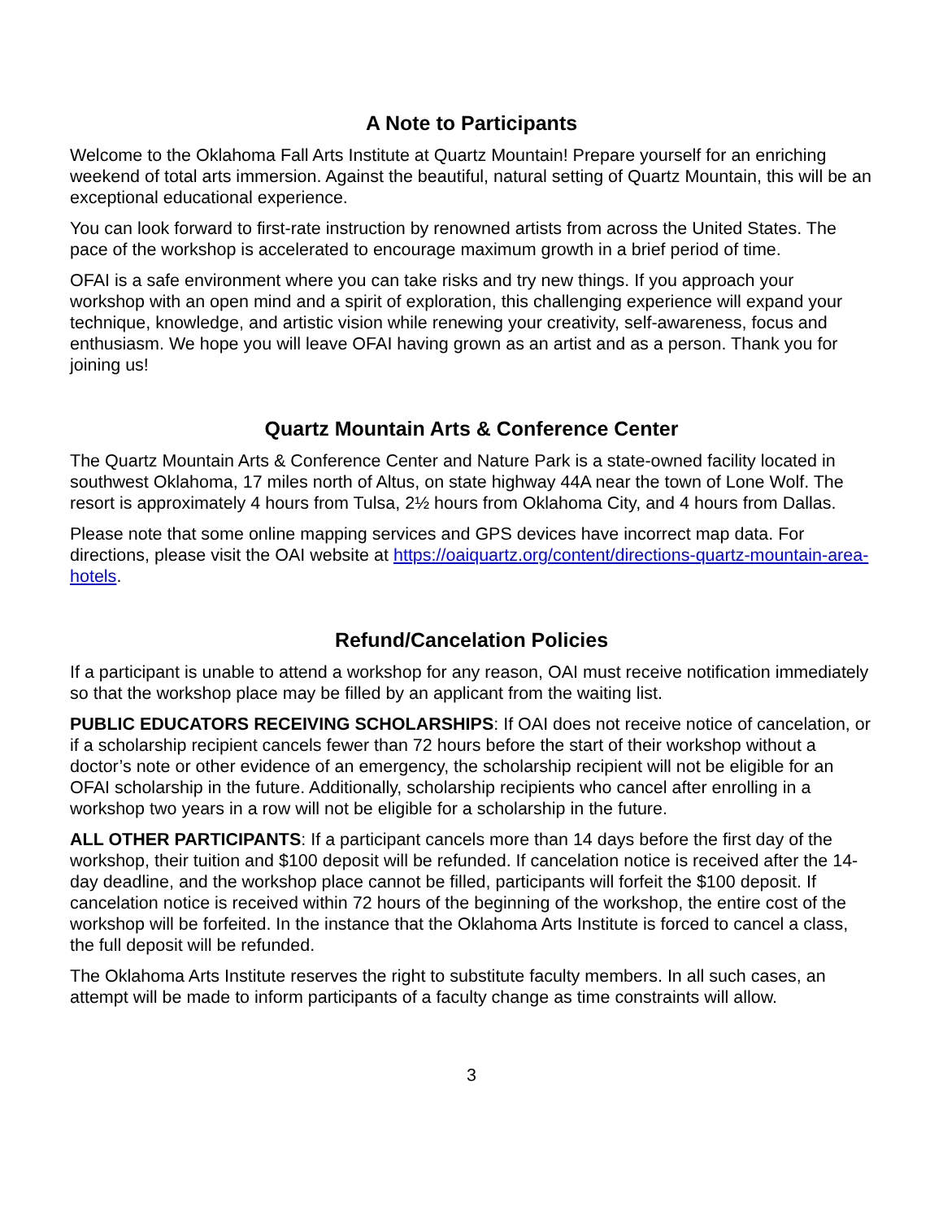A Note to Participants
Welcome to the Oklahoma Fall Arts Institute at Quartz Mountain! Prepare yourself for an enriching weekend of total arts immersion. Against the beautiful, natural setting of Quartz Mountain, this will be an exceptional educational experience.
You can look forward to first-rate instruction by renowned artists from across the United States. The pace of the workshop is accelerated to encourage maximum growth in a brief period of time.
OFAI is a safe environment where you can take risks and try new things. If you approach your workshop with an open mind and a spirit of exploration, this challenging experience will expand your technique, knowledge, and artistic vision while renewing your creativity, self-awareness, focus and enthusiasm. We hope you will leave OFAI having grown as an artist and as a person. Thank you for joining us!
Quartz Mountain Arts & Conference Center
The Quartz Mountain Arts & Conference Center and Nature Park is a state-owned facility located in southwest Oklahoma, 17 miles north of Altus, on state highway 44A near the town of Lone Wolf. The resort is approximately 4 hours from Tulsa, 2½ hours from Oklahoma City, and 4 hours from Dallas.
Please note that some online mapping services and GPS devices have incorrect map data. For directions, please visit the OAI website at https://oaiquartz.org/content/directions-quartz-mountain-area-hotels.
Refund/Cancelation Policies
If a participant is unable to attend a workshop for any reason, OAI must receive notification immediately so that the workshop place may be filled by an applicant from the waiting list.
PUBLIC EDUCATORS RECEIVING SCHOLARSHIPS: If OAI does not receive notice of cancelation, or if a scholarship recipient cancels fewer than 72 hours before the start of their workshop without a doctor’s note or other evidence of an emergency, the scholarship recipient will not be eligible for an OFAI scholarship in the future. Additionally, scholarship recipients who cancel after enrolling in a workshop two years in a row will not be eligible for a scholarship in the future.
ALL OTHER PARTICIPANTS: If a participant cancels more than 14 days before the first day of the workshop, their tuition and $100 deposit will be refunded. If cancelation notice is received after the 14-day deadline, and the workshop place cannot be filled, participants will forfeit the $100 deposit. If cancelation notice is received within 72 hours of the beginning of the workshop, the entire cost of the workshop will be forfeited. In the instance that the Oklahoma Arts Institute is forced to cancel a class, the full deposit will be refunded.
The Oklahoma Arts Institute reserves the right to substitute faculty members. In all such cases, an attempt will be made to inform participants of a faculty change as time constraints will allow.
3